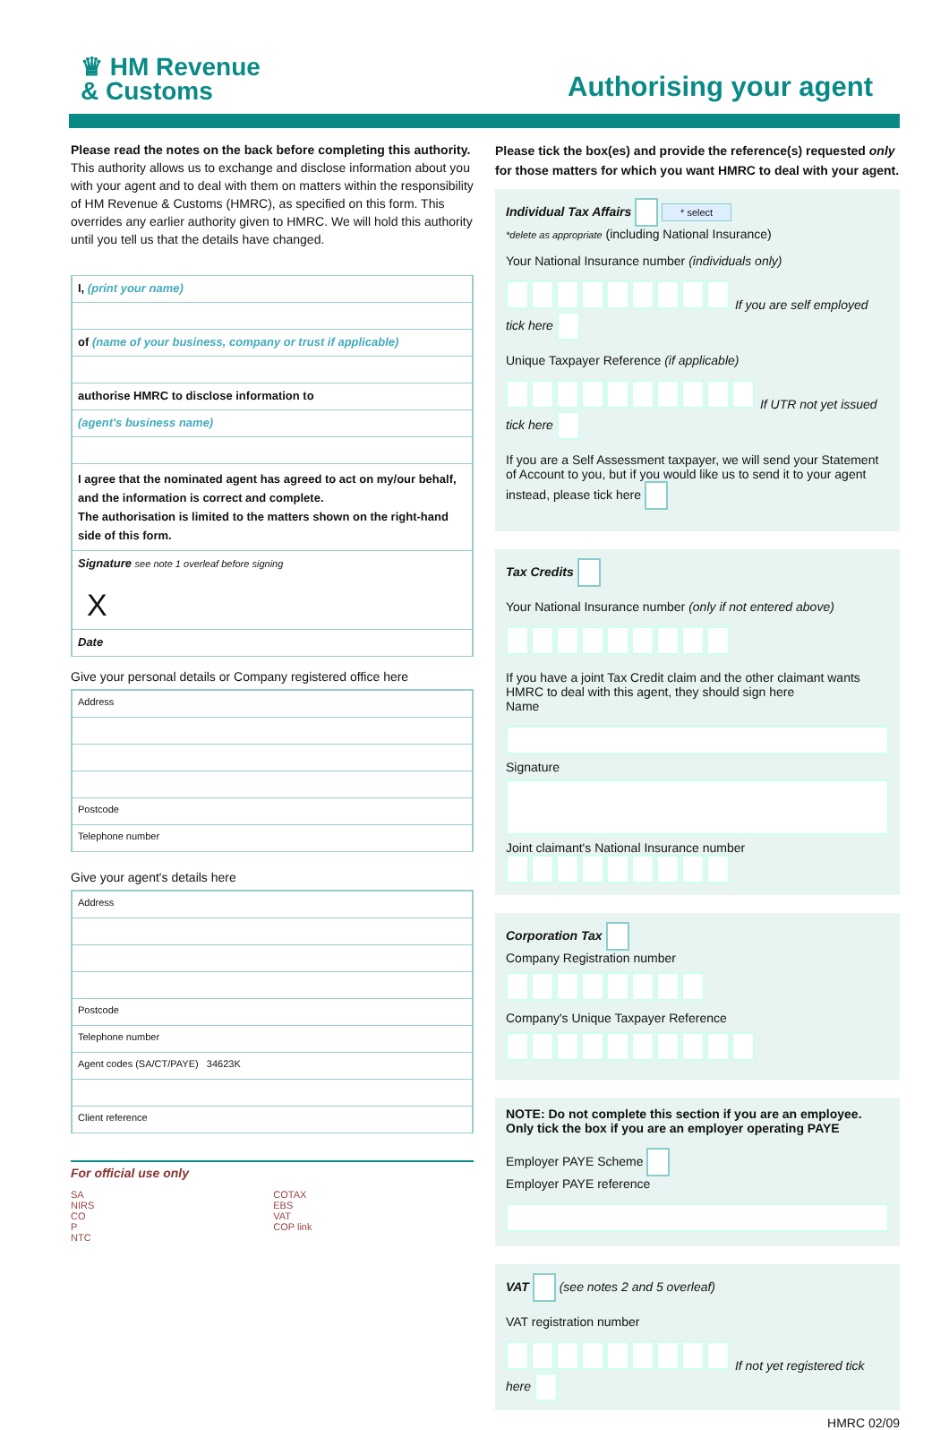♛ HM Revenue
& Customs
Authorising your agent
Please read the notes on the back before completing this authority. This authority allows us to exchange and disclose information about you with your agent and to deal with them on matters within the responsibility of HM Revenue & Customs (HMRC), as specified on this form. This overrides any earlier authority given to HMRC. We will hold this authority until you tell us that the details have changed.
I, (print your name)
of (name of your business, company or trust if applicable)
authorise HMRC to disclose information to
(agent's business name)
I agree that the nominated agent has agreed to act on my/our behalf, and the information is correct and complete.
The authorisation is limited to the matters shown on the right-hand side of this form.
Signature see note 1 overleaf before signing
X
Date
Give your personal details or Company registered office here
Address
Postcode
Telephone number
Give your agent's details here
Address
Postcode
Telephone number
Agent codes (SA/CT/PAYE) 34623K
Client reference
For official use only
SA
NIRS
CO
P
NTC
COTAX
EBS
VAT
COP link
Please tick the box(es) and provide the reference(s) requested only for those matters for which you want HMRC to deal with your agent.
Individual Tax Affairs * select
*delete as appropriate (including National Insurance)
Your National Insurance number (individuals only)
If you are self employed tick here
Unique Taxpayer Reference (if applicable)
If UTR not yet issued tick here
If you are a Self Assessment taxpayer, we will send your Statement of Account to you, but if you would like us to send it to your agent instead, please tick here
Tax Credits
Your National Insurance number (only if not entered above)
If you have a joint Tax Credit claim and the other claimant wants HMRC to deal with this agent, they should sign here
Name
Signature
Joint claimant's National Insurance number
Corporation Tax
Company Registration number
Company's Unique Taxpayer Reference
NOTE: Do not complete this section if you are an employee. Only tick the box if you are an employer operating PAYE
Employer PAYE Scheme
Employer PAYE reference
VAT (see notes 2 and 5 overleaf)
VAT registration number
If not yet registered tick here
HMRC 02/09